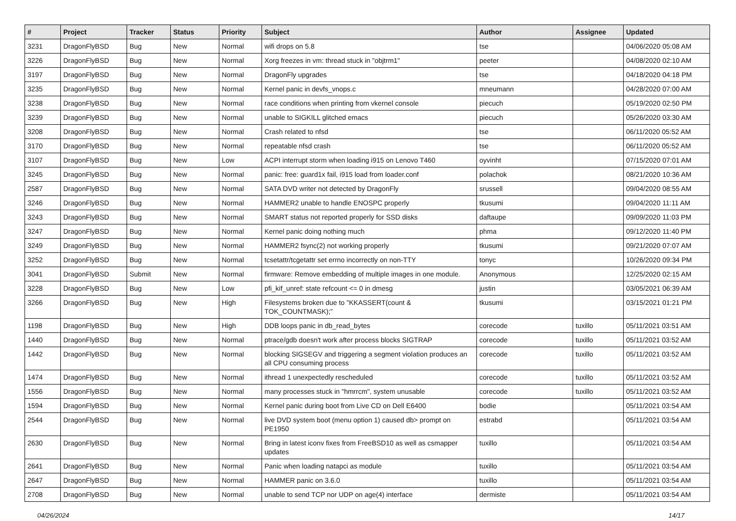| # | Project | Tracker | Status | Priority | Subject | Author | Assignee | Updated |
| --- | --- | --- | --- | --- | --- | --- | --- | --- |
| 3231 | DragonFlyBSD | Bug | New | Normal | wifi drops on 5.8 | tse | | 04/06/2020 05:08 AM |
| 3226 | DragonFlyBSD | Bug | New | Normal | Xorg freezes in vm: thread stuck in "objtrm1" | peeter | | 04/08/2020 02:10 AM |
| 3197 | DragonFlyBSD | Bug | New | Normal | DragonFly upgrades | tse | | 04/18/2020 04:18 PM |
| 3235 | DragonFlyBSD | Bug | New | Normal | Kernel panic in devfs_vnops.c | mneumann | | 04/28/2020 07:00 AM |
| 3238 | DragonFlyBSD | Bug | New | Normal | race conditions when printing from vkernel console | piecuch | | 05/19/2020 02:50 PM |
| 3239 | DragonFlyBSD | Bug | New | Normal | unable to SIGKILL glitched emacs | piecuch | | 05/26/2020 03:30 AM |
| 3208 | DragonFlyBSD | Bug | New | Normal | Crash related to nfsd | tse | | 06/11/2020 05:52 AM |
| 3170 | DragonFlyBSD | Bug | New | Normal | repeatable nfsd crash | tse | | 06/11/2020 05:52 AM |
| 3107 | DragonFlyBSD | Bug | New | Low | ACPI interrupt storm when loading i915 on Lenovo T460 | oyvinht | | 07/15/2020 07:01 AM |
| 3245 | DragonFlyBSD | Bug | New | Normal | panic: free: guard1x fail, i915 load from loader.conf | polachok | | 08/21/2020 10:36 AM |
| 2587 | DragonFlyBSD | Bug | New | Normal | SATA DVD writer not detected by DragonFly | srussell | | 09/04/2020 08:55 AM |
| 3246 | DragonFlyBSD | Bug | New | Normal | HAMMER2 unable to handle ENOSPC properly | tkusumi | | 09/04/2020 11:11 AM |
| 3243 | DragonFlyBSD | Bug | New | Normal | SMART status not reported properly for SSD disks | daftaupe | | 09/09/2020 11:03 PM |
| 3247 | DragonFlyBSD | Bug | New | Normal | Kernel panic doing nothing much | phma | | 09/12/2020 11:40 PM |
| 3249 | DragonFlyBSD | Bug | New | Normal | HAMMER2 fsync(2) not working properly | tkusumi | | 09/21/2020 07:07 AM |
| 3252 | DragonFlyBSD | Bug | New | Normal | tcsetattr/tcgetattr set errno incorrectly on non-TTY | tonyc | | 10/26/2020 09:34 PM |
| 3041 | DragonFlyBSD | Submit | New | Normal | firmware: Remove embedding of multiple images in one module. | Anonymous | | 12/25/2020 02:15 AM |
| 3228 | DragonFlyBSD | Bug | New | Low | pfi_kif_unref: state refcount <= 0 in dmesg | justin | | 03/05/2021 06:39 AM |
| 3266 | DragonFlyBSD | Bug | New | High | Filesystems broken due to "KKASSERT(count & TOK_COUNTMASK);" | tkusumi | | 03/15/2021 01:21 PM |
| 1198 | DragonFlyBSD | Bug | New | High | DDB loops panic in db_read_bytes | corecode | tuxillo | 05/11/2021 03:51 AM |
| 1440 | DragonFlyBSD | Bug | New | Normal | ptrace/gdb doesn't work after process blocks SIGTRAP | corecode | tuxillo | 05/11/2021 03:52 AM |
| 1442 | DragonFlyBSD | Bug | New | Normal | blocking SIGSEGV and triggering a segment violation produces an all CPU consuming process | corecode | tuxillo | 05/11/2021 03:52 AM |
| 1474 | DragonFlyBSD | Bug | New | Normal | ithread 1 unexpectedly rescheduled | corecode | tuxillo | 05/11/2021 03:52 AM |
| 1556 | DragonFlyBSD | Bug | New | Normal | many processes stuck in "hmrrcm", system unusable | corecode | tuxillo | 05/11/2021 03:52 AM |
| 1594 | DragonFlyBSD | Bug | New | Normal | Kernel panic during boot from Live CD on Dell E6400 | bodie | | 05/11/2021 03:54 AM |
| 2544 | DragonFlyBSD | Bug | New | Normal | live DVD system boot (menu option 1) caused db> prompt on PE1950 | estrabd | | 05/11/2021 03:54 AM |
| 2630 | DragonFlyBSD | Bug | New | Normal | Bring in latest iconv fixes from FreeBSD10 as well as csmapper updates | tuxillo | | 05/11/2021 03:54 AM |
| 2641 | DragonFlyBSD | Bug | New | Normal | Panic when loading natapci as module | tuxillo | | 05/11/2021 03:54 AM |
| 2647 | DragonFlyBSD | Bug | New | Normal | HAMMER panic on 3.6.0 | tuxillo | | 05/11/2021 03:54 AM |
| 2708 | DragonFlyBSD | Bug | New | Normal | unable to send TCP nor UDP on age(4) interface | dermiste | | 05/11/2021 03:54 AM |
04/26/2024 14/17